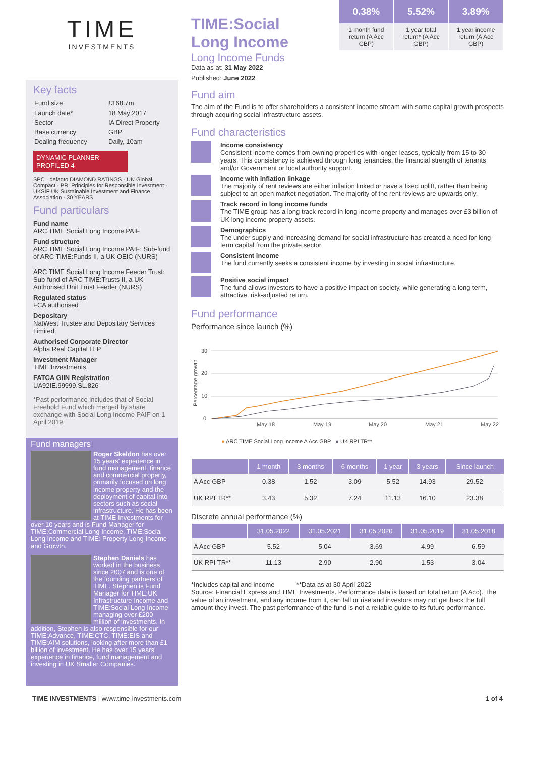TIME
INVESTMENTS
Key facts
| Fund size | £168.7m |
| Launch date* | 18 May 2017 |
| Sector | IA Direct Property |
| Base currency | GBP |
| Dealing frequency | Daily, 10am |
DYNAMIC PLANNER PROFILED 4
SPC · defaqto DIAMOND RATINGS · UN Global Compact · PRI Principles for Responsible Investment · UKSIF UK Sustainable Investment and Finance Association · 30 YEARS
Fund particulars
Fund name
ARC TIME Social Long Income PAIF
Fund structure
ARC TIME Social Long Income PAIF: Sub-fund of ARC TIME:Funds II, a UK OEIC (NURS)
ARC TIME Social Long Income Feeder Trust: Sub-fund of ARC TIME:Trusts II, a UK Authorised Unit Trust Feeder (NURS)
Regulated status
FCA authorised
Depositary
NatWest Trustee and Depositary Services Limited
Authorised Corporate Director
Alpha Real Capital LLP
Investment Manager
TIME Investments
FATCA GIIN Registration
UA92IE.99999.SL.826
*Past performance includes that of Social Freehold Fund which merged by share exchange with Social Long Income PAIF on 1 April 2019.
Fund managers
Roger Skeldon has over 15 years' experience in fund management, finance and commercial property, primarily focused on long income property and the deployment of capital into sectors such as social infrastructure. He has been at TIME Investments for over 10 years and is Fund Manager for TIME:Commercial Long Income, TIME:Social Long Income and TIME: Property Long Income and Growth.
Stephen Daniels has worked in the business since 2007 and is one of the founding partners of TIME. Stephen is Fund Manager for TIME:UK Infrastructure Income and TIME:Social Long Income managing over £200 million of investments. In addition, Stephen is also responsible for our TIME:Advance, TIME:CTC, TIME:EIS and TIME:AIM solutions, looking after more than £1 billion of investment. He has over 15 years' experience in finance, fund management and investing in UK Smaller Companies.
0.38%
1 month fund return (A Acc GBP)
5.52%
1 year total return* (A Acc GBP)
3.89%
1 year income return (A Acc GBP)
TIME:Social
Long Income
Long Income Funds
Data as at: 31 May 2022
Published: June 2022
Fund aim
The aim of the Fund is to offer shareholders a consistent income stream with some capital growth prospects through acquiring social infrastructure assets.
Fund characteristics
Income consistency
Consistent income comes from owning properties with longer leases, typically from 15 to 30 years. This consistency is achieved through long tenancies, the financial strength of tenants and/or Government or local authority support.
Income with inflation linkage
The majority of rent reviews are either inflation linked or have a fixed uplift, rather than being subject to an open market negotiation. The majority of the rent reviews are upwards only.
Track record in long income funds
The TIME group has a long track record in long income property and manages over £3 billion of UK long income property assets.
Demographics
The under supply and increasing demand for social infrastructure has created a need for long-term capital from the private sector.
Consistent income
The fund currently seeks a consistent income by investing in social infrastructure.
Positive social impact
The fund allows investors to have a positive impact on society, while generating a long-term, attractive, risk-adjusted return.
Fund performance
Performance since launch (%)
Percentage growth
30
20
10
0
May 18
May 19
May 20
May 21
May 22
● ARC TIME Social Long Income A Acc GBP ● UK RPI TR**
| | 1 month | 3 months | 6 months | 1 year | 3 years | Since launch |
| --- | --- | --- | --- | --- | --- | --- |
| A Acc GBP | 0.38 | 1.52 | 3.09 | 5.52 | 14.93 | 29.52 |
| UK RPI TR** | 3.43 | 5.32 | 7.24 | 11.13 | 16.10 | 23.38 |
Discrete annual performance (%)
| | 31.05.2022 | 31.05.2021 | 31.05.2020 | 31.05.2019 | 31.05.2018 |
| --- | --- | --- | --- | --- | --- |
| A Acc GBP | 5.52 | 5.04 | 3.69 | 4.99 | 6.59 |
| UK RPI TR** | 11.13 | 2.90 | 2.90 | 1.53 | 3.04 |
*Includes capital and income **Data as at 30 April 2022
Source: Financial Express and TIME Investments. Performance data is based on total return (A Acc). The value of an investment, and any income from it, can fall or rise and investors may not get back the full amount they invest. The past performance of the fund is not a reliable guide to its future performance.
TIME INVESTMENTS | www.time-investments.com 1 of 4